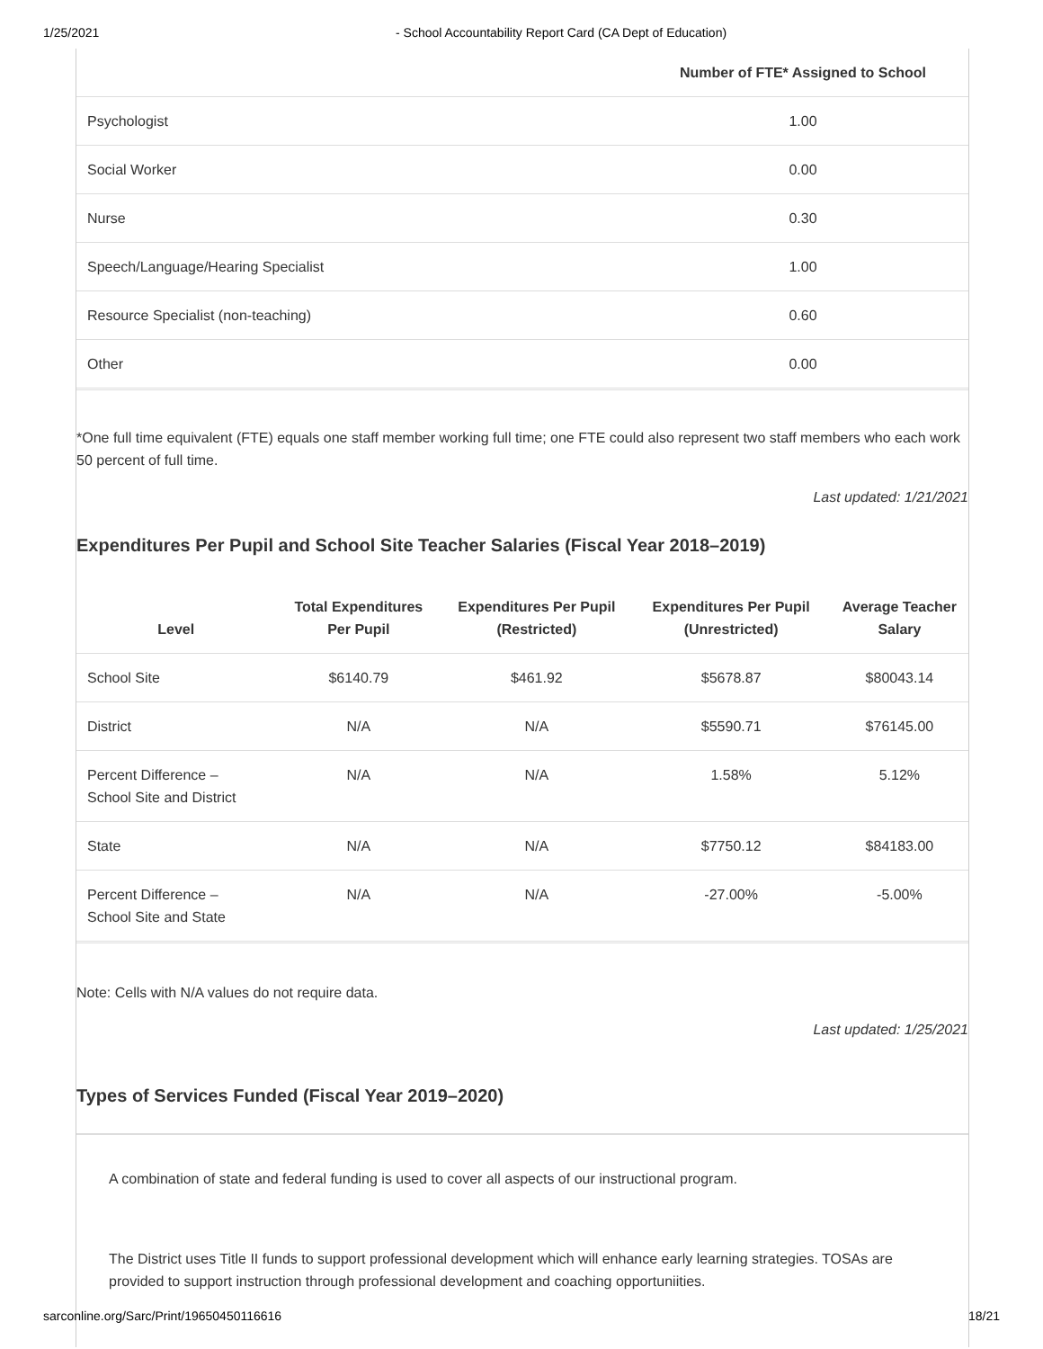1/25/2021 - School Accountability Report Card (CA Dept of Education)
| | Number of FTE* Assigned to School |
| --- | --- |
| Psychologist | 1.00 |
| Social Worker | 0.00 |
| Nurse | 0.30 |
| Speech/Language/Hearing Specialist | 1.00 |
| Resource Specialist (non-teaching) | 0.60 |
| Other | 0.00 |
*One full time equivalent (FTE) equals one staff member working full time; one FTE could also represent two staff members who each work 50 percent of full time.
Last updated: 1/21/2021
Expenditures Per Pupil and School Site Teacher Salaries (Fiscal Year 2018–2019)
| Level | Total Expenditures Per Pupil | Expenditures Per Pupil (Restricted) | Expenditures Per Pupil (Unrestricted) | Average Teacher Salary |
| --- | --- | --- | --- | --- |
| School Site | $6140.79 | $461.92 | $5678.87 | $80043.14 |
| District | N/A | N/A | $5590.71 | $76145.00 |
| Percent Difference – School Site and District | N/A | N/A | 1.58% | 5.12% |
| State | N/A | N/A | $7750.12 | $84183.00 |
| Percent Difference – School Site and State | N/A | N/A | -27.00% | -5.00% |
Note: Cells with N/A values do not require data.
Last updated: 1/25/2021
Types of Services Funded (Fiscal Year 2019–2020)
A combination of state and federal funding is used to cover all aspects of our instructional program.
The District uses Title II funds to support professional development which will enhance early learning strategies. TOSAs are provided to support instruction through professional development and coaching opportuniities.
sarconline.org/Sarc/Print/19650450116616 18/21